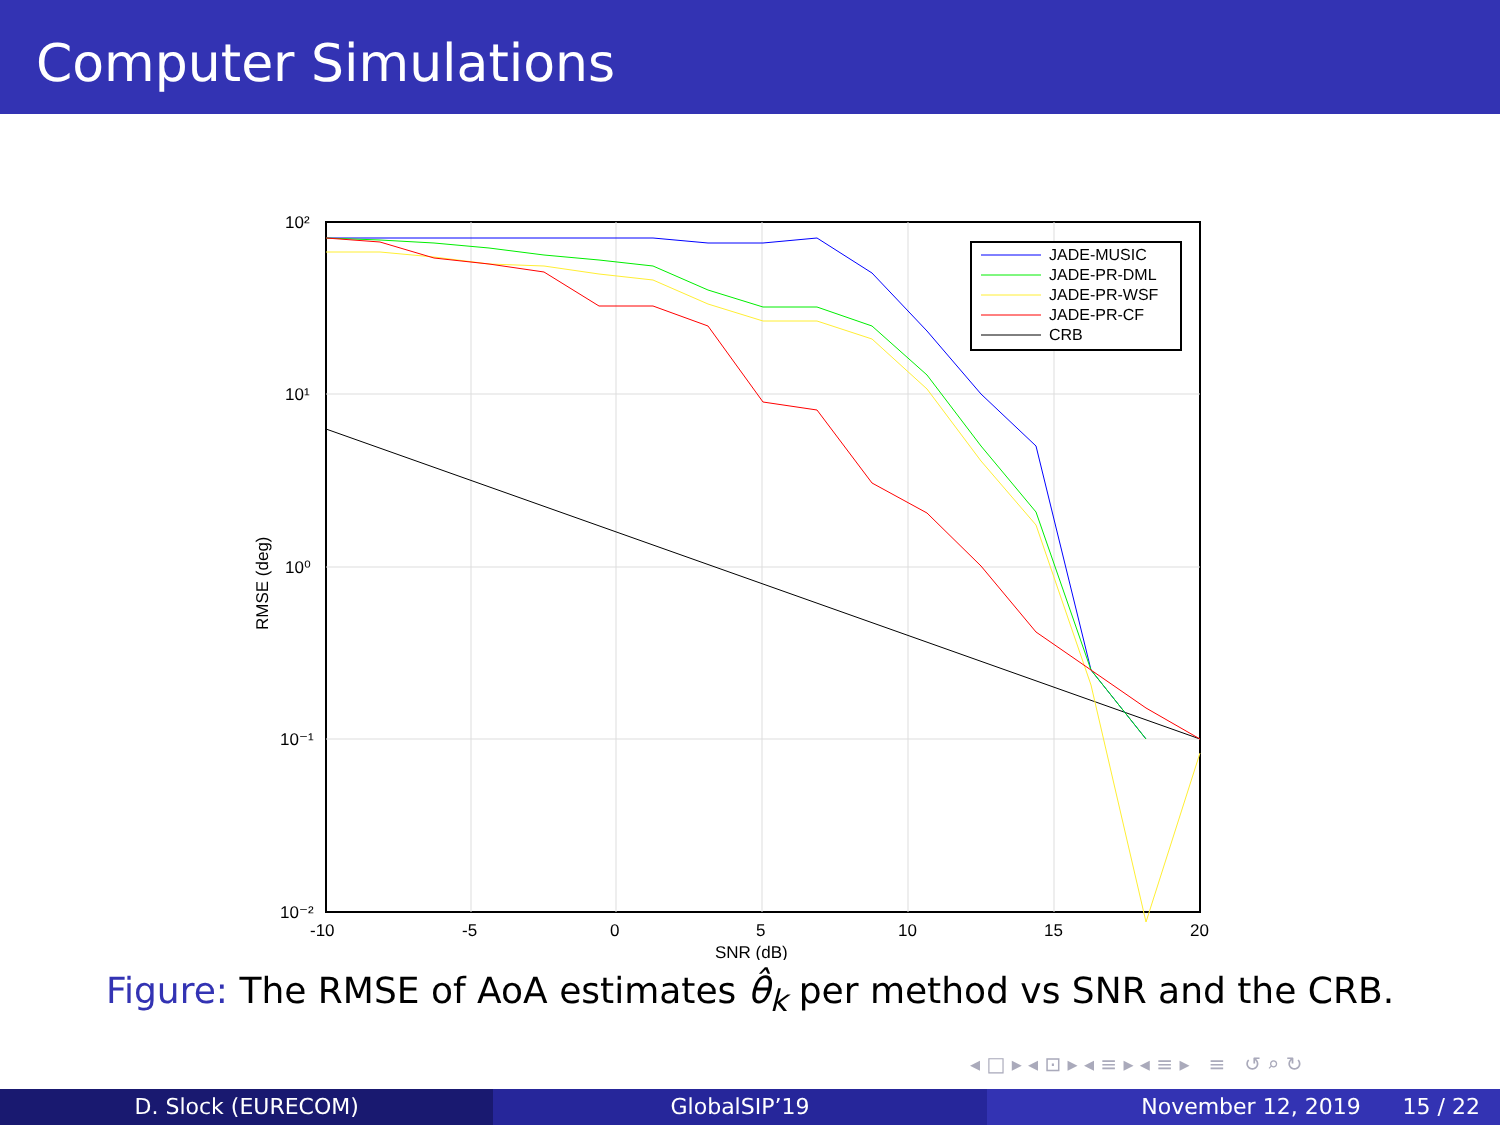Computer Simulations
10²
10¹
10⁰
10⁻¹
10⁻²
-10
-5
0
5
10
15
20
SNR (dB)
RMSE (deg)
JADE-MUSIC
JADE-PR-DML
JADE-PR-WSF
JADE-PR-CF
CRB
Figure: The RMSE of AoA estimates θ̂<sub>k</sub> per method vs SNR and the CRB.
◂ □ ▸ ◂ ⊡ ▸ ◂ ≡ ▸ ◂ ≡ ▸ ≡ ↺ ⌕ ↻
D. Slock (EURECOM) GlobalSIP’19 November 12, 2019 15 / 22